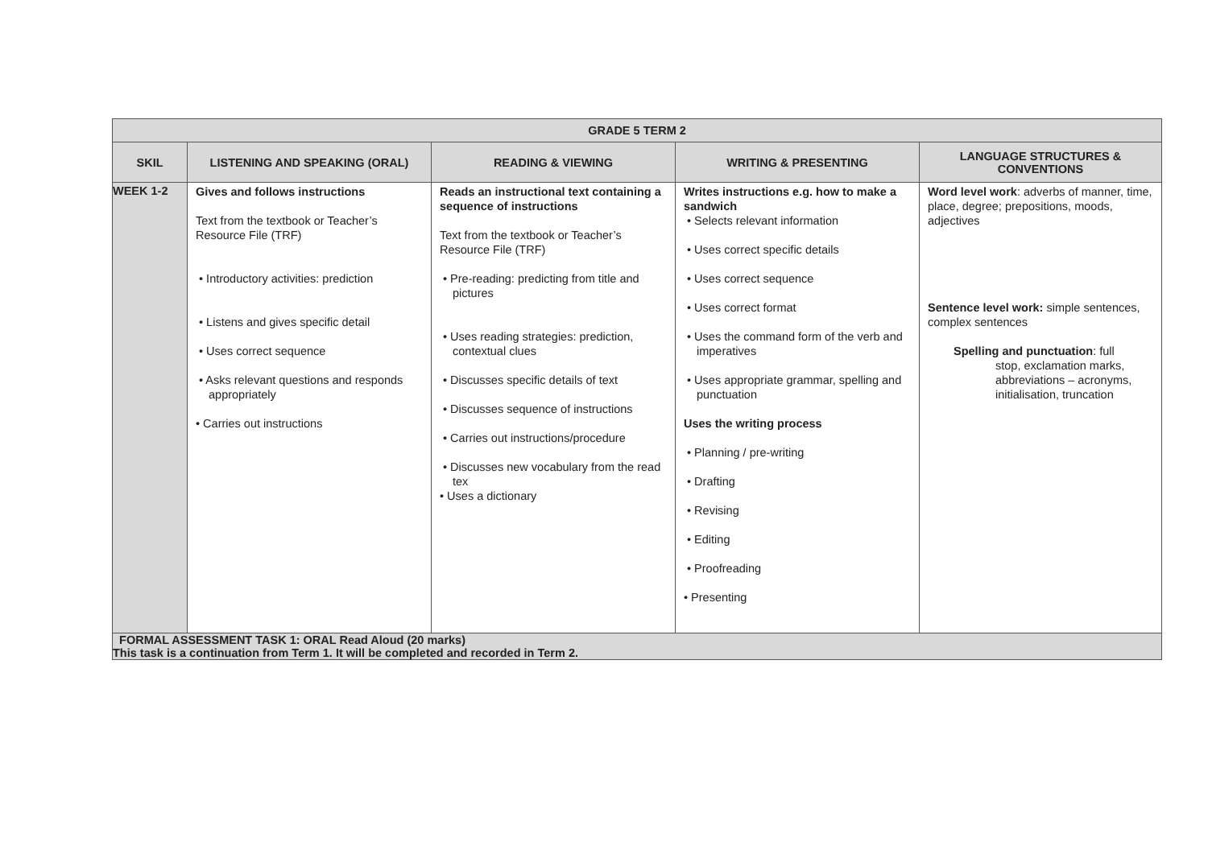| GRADE 5 TERM 2 | | | | |
| --- | --- | --- | --- | --- |
| SKIL | LISTENING AND SPEAKING (ORAL) | READING & VIEWING | WRITING & PRESENTING | LANGUAGE STRUCTURES & CONVENTIONS |
| WEEK 1-2 | Gives and follows instructions Text from the textbook or Teacher’s Resource File (TRF) • Introductory activities: prediction • Listens and gives specific detail • Uses correct sequence • Asks relevant questions and responds appropriately • Carries out instructions | Reads an instructional text containing a sequence of instructions Text from the textbook or Teacher’s Resource File (TRF) • Pre-reading: predicting from title and pictures • Uses reading strategies: prediction, contextual clues • Discusses specific details of text • Discusses sequence of instructions • Carries out instructions/procedure • Discusses new vocabulary from the read tex • Uses a dictionary | Writes instructions e.g. how to make a sandwich • Selects relevant information • Uses correct specific details • Uses correct sequence • Uses correct format • Uses the command form of the verb and imperatives • Uses appropriate grammar, spelling and punctuation Uses the writing process • Planning / pre-writing • Drafting • Revising • Editing • Proofreading • Presenting | Word level work : adverbs of manner, time, place, degree; prepositions, moods, adjectives Sentence level work: simple sentences, complex sentences Spelling and punctuation : full stop, exclamation marks, abbreviations – acronyms, initialisation, truncation |
| FORMAL ASSESSMENT TASK 1: ORAL Read Aloud (20 marks) This task is a continuation from Term 1. It will be completed and recorded in Term 2. | | | | |